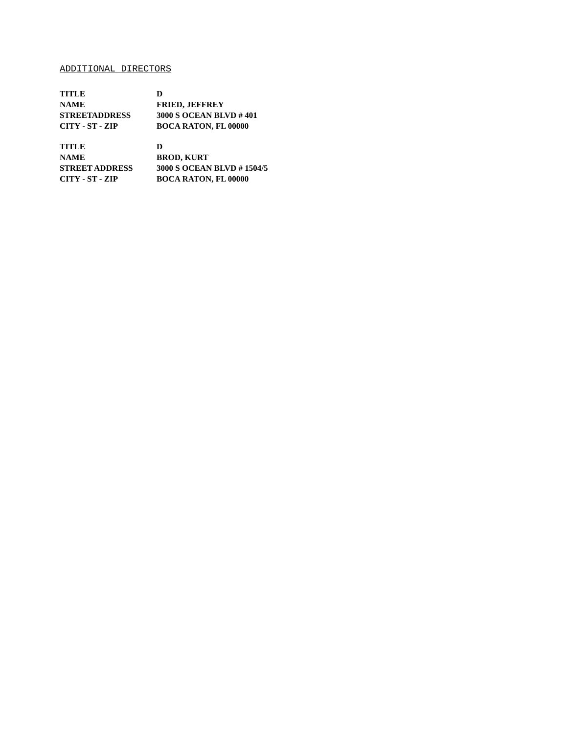ADDITIONAL DIRECTORS
| TITLE | D |
| NAME | FRIED, JEFFREY |
| STREETADDRESS | 3000 S OCEAN BLVD # 401 |
| CITY - ST - ZIP | BOCA RATON, FL 00000 |
| TITLE | D |
| NAME | BROD, KURT |
| STREET ADDRESS | 3000 S OCEAN BLVD # 1504/5 |
| CITY - ST - ZIP | BOCA RATON, FL 00000 |